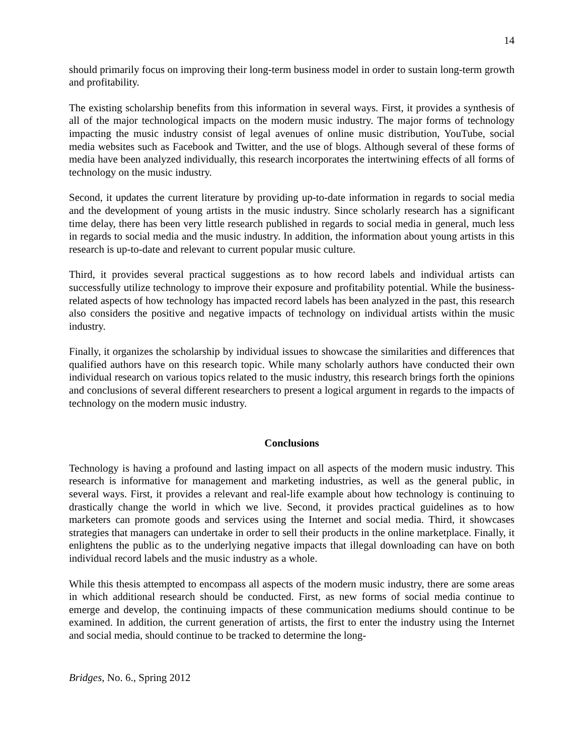14
should primarily focus on improving their long-term business model in order to sustain long-term growth and profitability.
The existing scholarship benefits from this information in several ways. First, it provides a synthesis of all of the major technological impacts on the modern music industry. The major forms of technology impacting the music industry consist of legal avenues of online music distribution, YouTube, social media websites such as Facebook and Twitter, and the use of blogs. Although several of these forms of media have been analyzed individually, this research incorporates the intertwining effects of all forms of technology on the music industry.
Second, it updates the current literature by providing up-to-date information in regards to social media and the development of young artists in the music industry. Since scholarly research has a significant time delay, there has been very little research published in regards to social media in general, much less in regards to social media and the music industry. In addition, the information about young artists in this research is up-to-date and relevant to current popular music culture.
Third, it provides several practical suggestions as to how record labels and individual artists can successfully utilize technology to improve their exposure and profitability potential. While the business-related aspects of how technology has impacted record labels has been analyzed in the past, this research also considers the positive and negative impacts of technology on individual artists within the music industry.
Finally, it organizes the scholarship by individual issues to showcase the similarities and differences that qualified authors have on this research topic. While many scholarly authors have conducted their own individual research on various topics related to the music industry, this research brings forth the opinions and conclusions of several different researchers to present a logical argument in regards to the impacts of technology on the modern music industry.
Conclusions
Technology is having a profound and lasting impact on all aspects of the modern music industry. This research is informative for management and marketing industries, as well as the general public, in several ways. First, it provides a relevant and real-life example about how technology is continuing to drastically change the world in which we live. Second, it provides practical guidelines as to how marketers can promote goods and services using the Internet and social media. Third, it showcases strategies that managers can undertake in order to sell their products in the online marketplace. Finally, it enlightens the public as to the underlying negative impacts that illegal downloading can have on both individual record labels and the music industry as a whole.
While this thesis attempted to encompass all aspects of the modern music industry, there are some areas in which additional research should be conducted. First, as new forms of social media continue to emerge and develop, the continuing impacts of these communication mediums should continue to be examined. In addition, the current generation of artists, the first to enter the industry using the Internet and social media, should continue to be tracked to determine the long-
Bridges, No. 6., Spring 2012